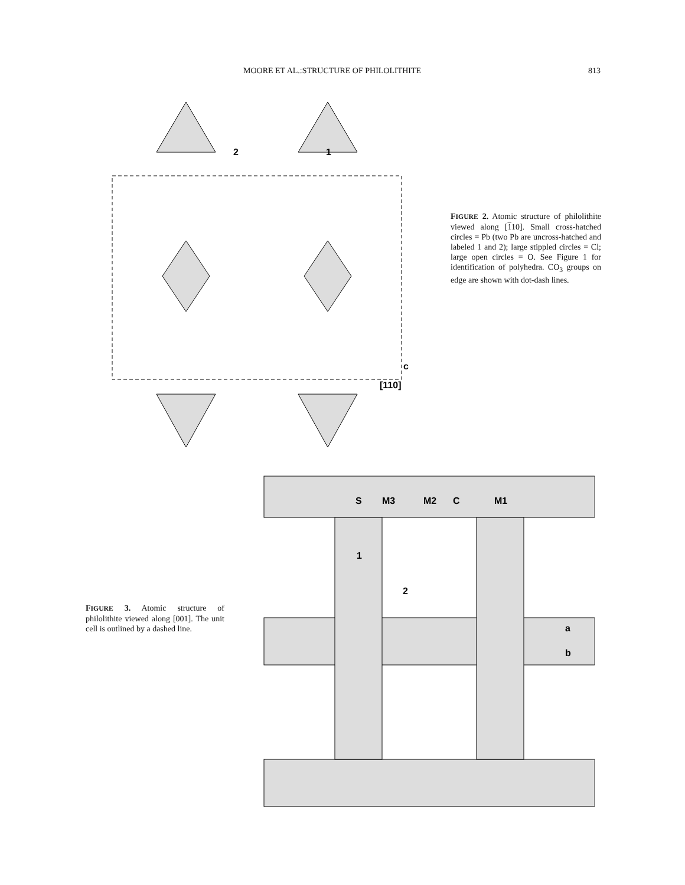MOORE ET AL.:STRUCTURE OF PHILOLITHITE 813
2
1
c
[110]
FIGURE 2. Atomic structure of philolithite viewed along [110]. Small cross-hatched circles = Pb (two Pb are uncross-hatched and labeled 1 and 2); large stippled circles = Cl; large open circles = O. See Figure 1 for identification of polyhedra. CO<sub>3</sub> groups on edge are shown with dot-dash lines.
FIGURE 3. Atomic structure of philolithite viewed along [001]. The unit cell is outlined by a dashed line.
S
M3
M2
C
M1
1
2
a
b